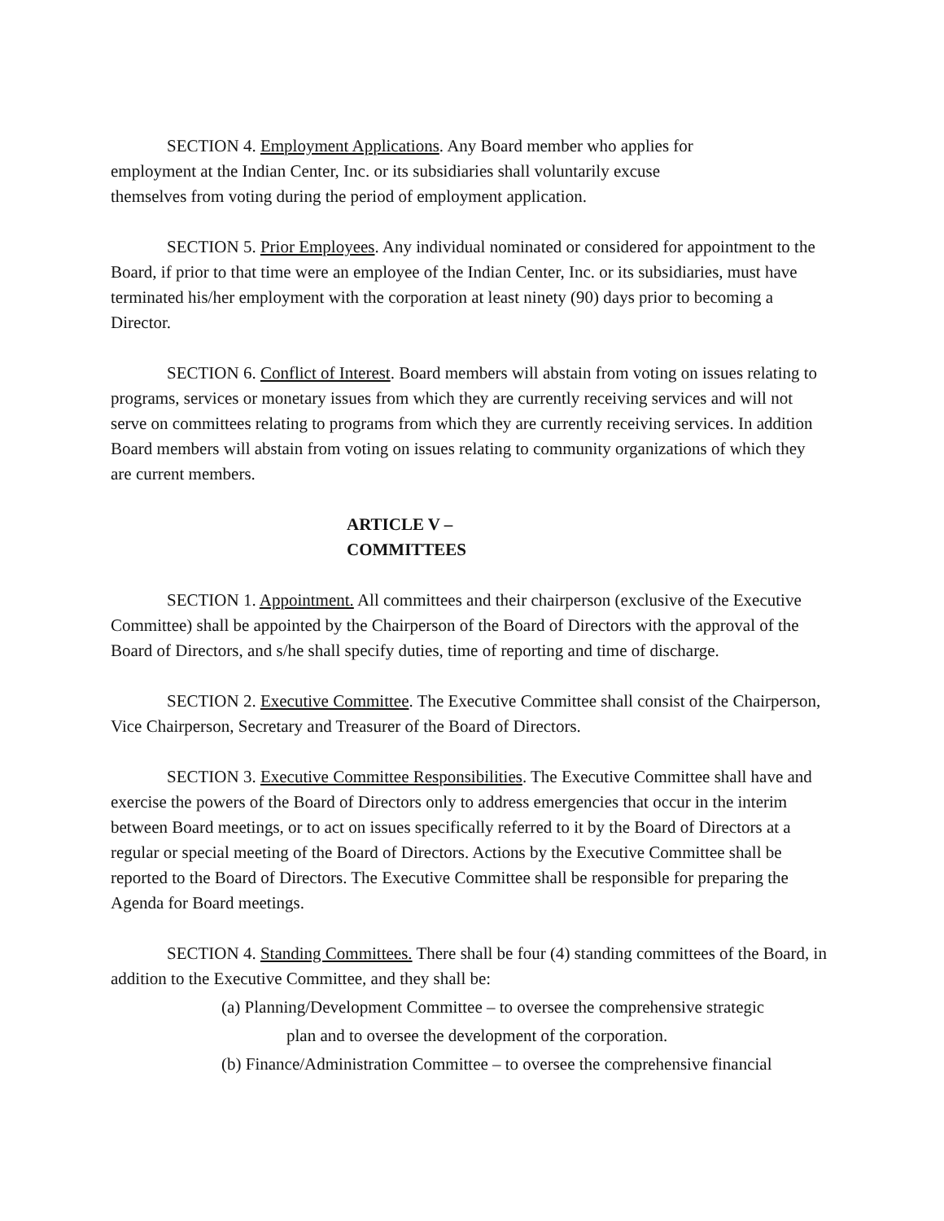SECTION 4. Employment Applications. Any Board member who applies for
employment at the Indian Center, Inc. or its subsidiaries shall voluntarily excuse
themselves from voting during the period of employment application.
SECTION 5. Prior Employees. Any individual nominated or considered for appointment to the Board, if prior to that time were an employee of the Indian Center, Inc. or its subsidiaries, must have terminated his/her employment with the corporation at least ninety (90) days prior to becoming a Director.
SECTION 6. Conflict of Interest. Board members will abstain from voting on issues relating to programs, services or monetary issues from which they are currently receiving services and will not serve on committees relating to programs from which they are currently receiving services. In addition Board members will abstain from voting on issues relating to community organizations of which they are current members.
ARTICLE V –
COMMITTEES
SECTION 1. Appointment. All committees and their chairperson (exclusive of the Executive Committee) shall be appointed by the Chairperson of the Board of Directors with the approval of the Board of Directors, and s/he shall specify duties, time of reporting and time of discharge.
SECTION 2. Executive Committee. The Executive Committee shall consist of the Chairperson, Vice Chairperson, Secretary and Treasurer of the Board of Directors.
SECTION 3. Executive Committee Responsibilities. The Executive Committee shall have and exercise the powers of the Board of Directors only to address emergencies that occur in the interim between Board meetings, or to act on issues specifically referred to it by the Board of Directors at a regular or special meeting of the Board of Directors. Actions by the Executive Committee shall be reported to the Board of Directors. The Executive Committee shall be responsible for preparing the Agenda for Board meetings.
SECTION 4. Standing Committees. There shall be four (4) standing committees of the Board, in addition to the Executive Committee, and they shall be:
(a) Planning/Development Committee – to oversee the comprehensive strategic
plan and to oversee the development of the corporation.
(b) Finance/Administration Committee – to oversee the comprehensive financial